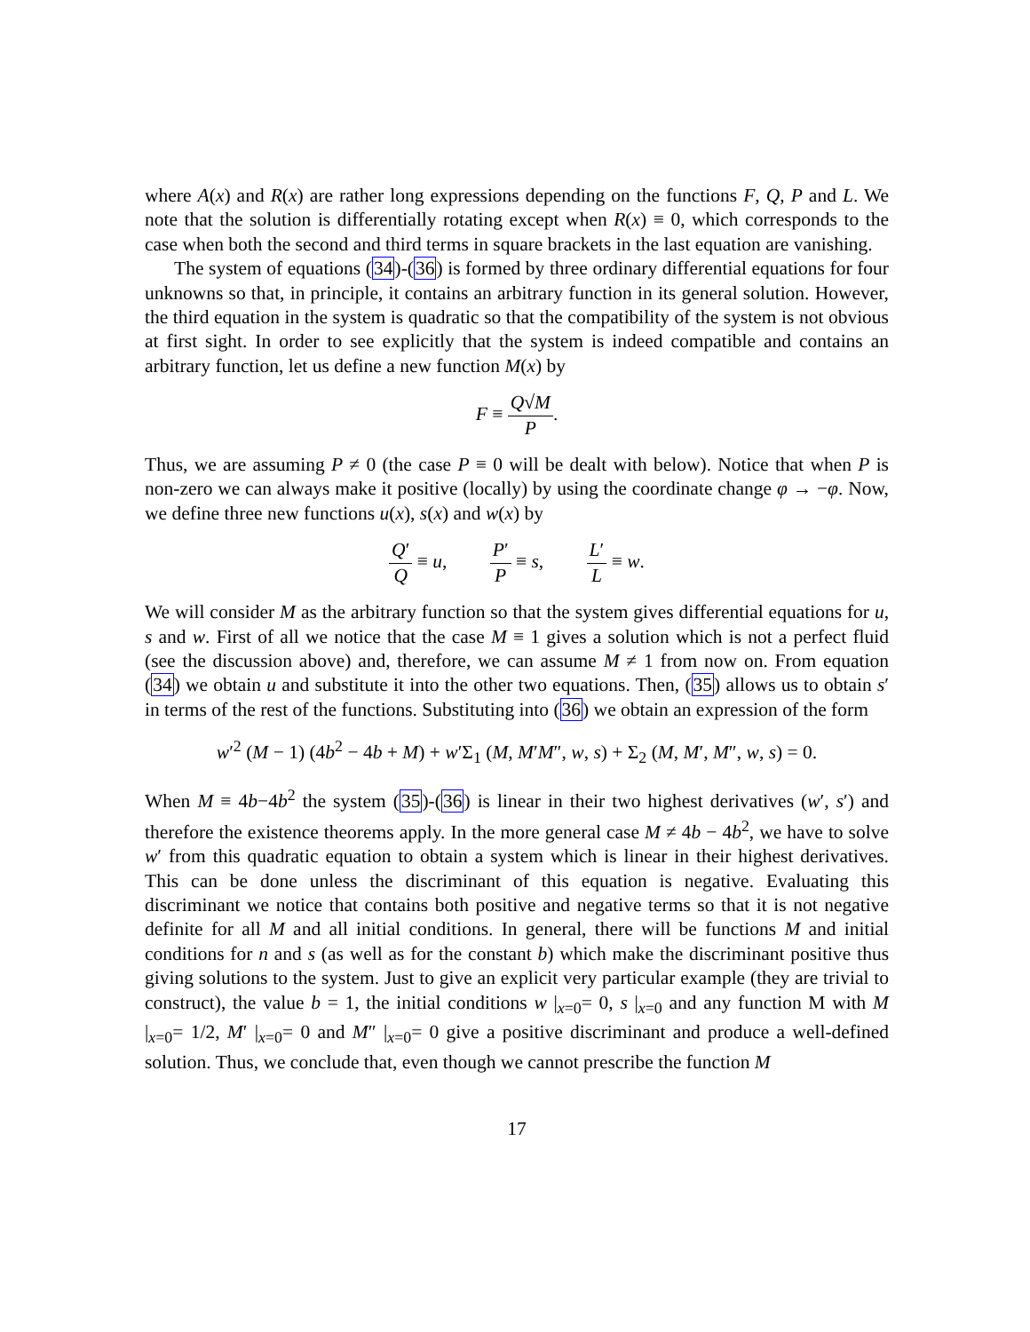where A(x) and R(x) are rather long expressions depending on the functions F, Q, P and L. We note that the solution is differentially rotating except when R(x) ≡ 0, which corresponds to the case when both the second and third terms in square brackets in the last equation are vanishing.
The system of equations (34)-(36) is formed by three ordinary differential equations for four unknowns so that, in principle, it contains an arbitrary function in its general solution. However, the third equation in the system is quadratic so that the compatibility of the system is not obvious at first sight. In order to see explicitly that the system is indeed compatible and contains an arbitrary function, let us define a new function M(x) by
F ≡ Q√M P.
Thus, we are assuming P ≠ 0 (the case P ≡ 0 will be dealt with below). Notice that when P is non-zero we can always make it positive (locally) by using the coordinate change φ → −φ. Now, we define three new functions u(x), s(x) and w(x) by
Q′ Q ≡ u, P′ P ≡ s, L′ L ≡ w.
We will consider M as the arbitrary function so that the system gives differential equations for u, s and w. First of all we notice that the case M ≡ 1 gives a solution which is not a perfect fluid (see the discussion above) and, therefore, we can assume M ≠ 1 from now on. From equation (34) we obtain u and substitute it into the other two equations. Then, (35) allows us to obtain s′ in terms of the rest of the functions. Substituting into (36) we obtain an expression of the form
w′<sup>2</sup> (M − 1) (4b<sup>2</sup> − 4b + M) + w′Σ<sub>1</sub> (M, M′M″, w, s) + Σ<sub>2</sub> (M, M′, M″, w, s) = 0.
When M ≡ 4b−4b<sup>2</sup> the system (35)-(36) is linear in their two highest derivatives (w′, s′) and therefore the existence theorems apply. In the more general case M ≠ 4b − 4b<sup>2</sup>, we have to solve w′ from this quadratic equation to obtain a system which is linear in their highest derivatives. This can be done unless the discriminant of this equation is negative. Evaluating this discriminant we notice that contains both positive and negative terms so that it is not negative definite for all M and all initial conditions. In general, there will be functions M and initial conditions for n and s (as well as for the constant b) which make the discriminant positive thus giving solutions to the system. Just to give an explicit very particular example (they are trivial to construct), the value b = 1, the initial conditions w |<sub>x=0</sub>= 0, s |<sub>x=0</sub> and any function M with M |<sub>x=0</sub>= 1/2, M′ |<sub>x=0</sub>= 0 and M″ |<sub>x=0</sub>= 0 give a positive discriminant and produce a well-defined solution. Thus, we conclude that, even though we cannot prescribe the function M
17